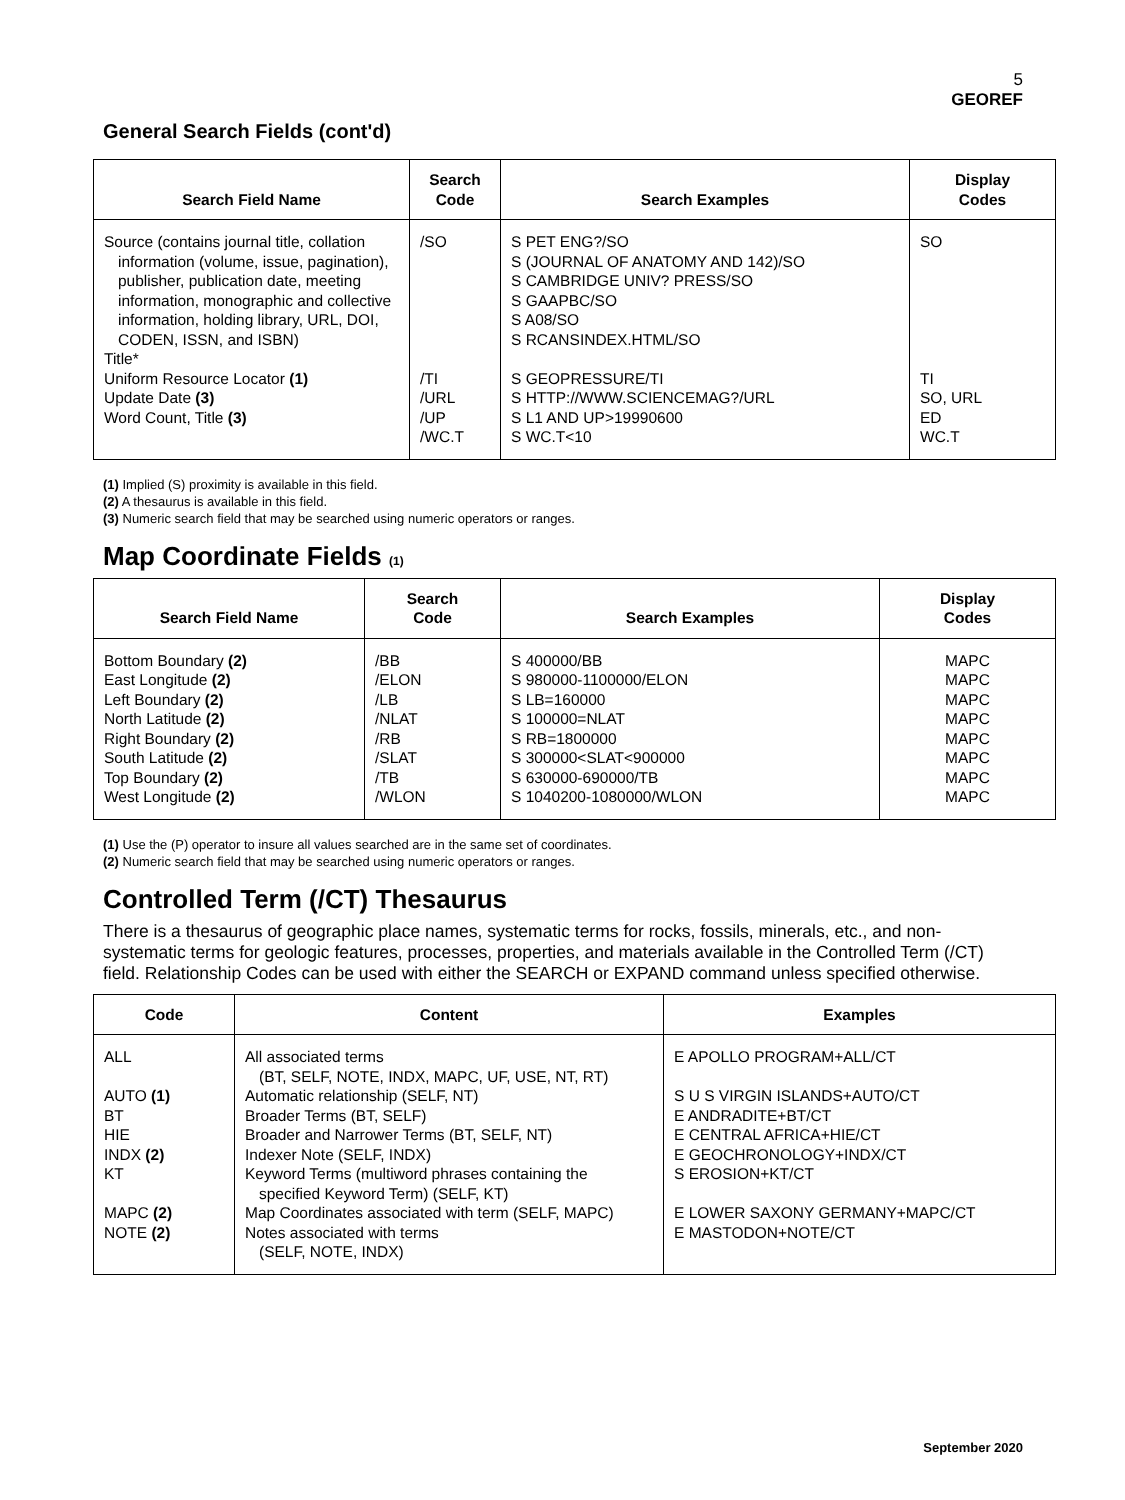5
GEOREF
General Search Fields (cont'd)
| Search Field Name | Search Code | Search Examples | Display Codes |
| --- | --- | --- | --- |
| Source (contains journal title, collation information (volume, issue, pagination), publisher, publication date, meeting information, monographic and collective information, holding library, URL, DOI, CODEN, ISSN, and ISBN) Title* Uniform Resource Locator (1) Update Date (3) Word Count, Title (3) | /SO /TI /URL /UP /WC.T | S PET ENG?/SO S (JOURNAL OF ANATOMY AND 142)/SO S CAMBRIDGE UNIV? PRESS/SO S GAAPBC/SO S A08/SO S RCANSINDEX.HTML/SO S GEOPRESSURE/TI S HTTP://WWW.SCIENCEMAG?/URL S L1 AND UP>19990600 S WC.T<10 | SO TI SO, URL ED WC.T |
(1) Implied (S) proximity is available in this field.
(2) A thesaurus is available in this field.
(3) Numeric search field that may be searched using numeric operators or ranges.
Map Coordinate Fields (1)
| Search Field Name | Search Code | Search Examples | Display Codes |
| --- | --- | --- | --- |
| Bottom Boundary (2) East Longitude (2) Left Boundary (2) North Latitude (2) Right Boundary (2) South Latitude (2) Top Boundary (2) West Longitude (2) | /BB /ELON /LB /NLAT /RB /SLAT /TB /WLON | S 400000/BB S 980000-1100000/ELON S LB=160000 S 100000=NLAT S RB=1800000 S 300000<SLAT<900000 S 630000-690000/TB S 1040200-1080000/WLON | MAPC MAPC MAPC MAPC MAPC MAPC MAPC MAPC |
(1) Use the (P) operator to insure all values searched are in the same set of coordinates.
(2) Numeric search field that may be searched using numeric operators or ranges.
Controlled Term (/CT) Thesaurus
There is a thesaurus of geographic place names, systematic terms for rocks, fossils, minerals, etc., and non-systematic terms for geologic features, processes, properties, and materials available in the Controlled Term (/CT) field. Relationship Codes can be used with either the SEARCH or EXPAND command unless specified otherwise.
| Code | Content | Examples |
| --- | --- | --- |
| ALL AUTO (1) BT HIE INDX (2) KT MAPC (2) NOTE (2) | All associated terms (BT, SELF, NOTE, INDX, MAPC, UF, USE, NT, RT) Automatic relationship (SELF, NT) Broader Terms (BT, SELF) Broader and Narrower Terms (BT, SELF, NT) Indexer Note (SELF, INDX) Keyword Terms (multiword phrases containing the specified Keyword Term) (SELF, KT) Map Coordinates associated with term (SELF, MAPC) Notes associated with terms (SELF, NOTE, INDX) | E APOLLO PROGRAM+ALL/CT S U S VIRGIN ISLANDS+AUTO/CT E ANDRADITE+BT/CT E CENTRAL AFRICA+HIE/CT E GEOCHRONOLOGY+INDX/CT S EROSION+KT/CT E LOWER SAXONY GERMANY+MAPC/CT E MASTODON+NOTE/CT |
September 2020